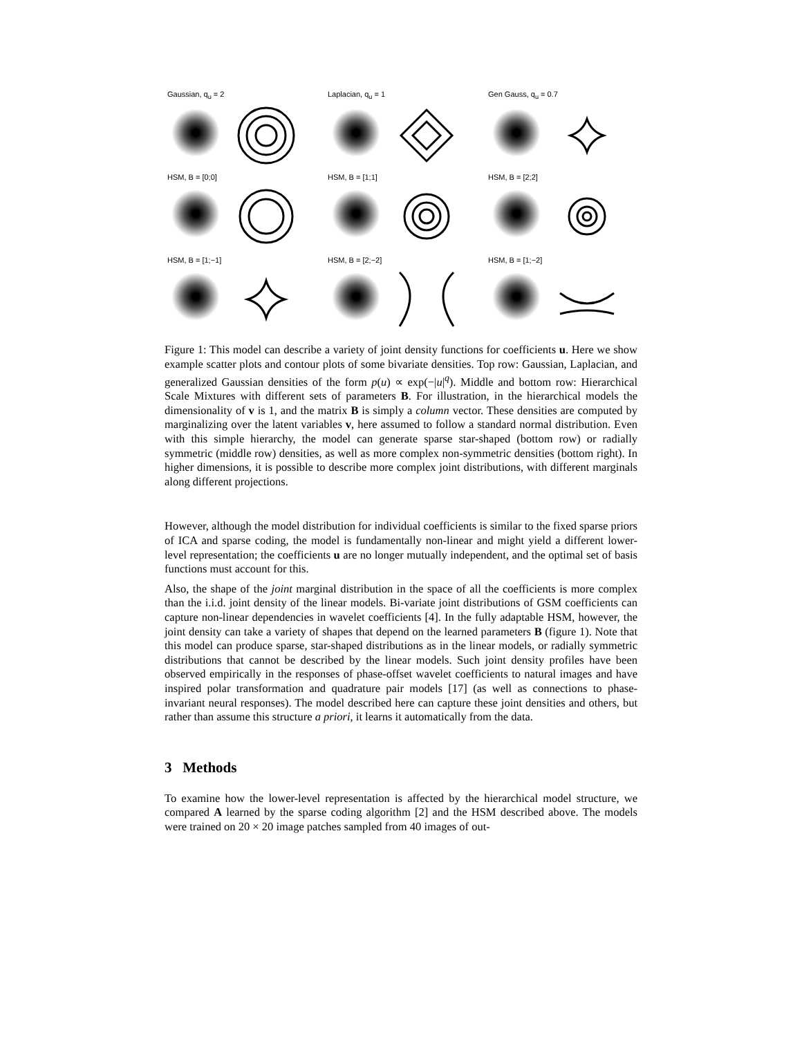Gaussian, q<sub>u</sub> = 2
Laplacian, q<sub>u</sub> = 1
Gen Gauss, q<sub>u</sub> = 0.7
HSM, B = [0;0]
HSM, B = [1;1]
HSM, B = [2;2]
HSM, B = [1;−1]
HSM, B = [2;−2]
HSM, B = [1;−2]
Figure 1: This model can describe a variety of joint density functions for coefficients u. Here we show example scatter plots and contour plots of some bivariate densities. Top row: Gaussian, Laplacian, and generalized Gaussian densities of the form p(u) ∝ exp(−|u|<sup>q</sup>). Middle and bottom row: Hierarchical Scale Mixtures with different sets of parameters B. For illustration, in the hierarchical models the dimensionality of v is 1, and the matrix B is simply a column vector. These densities are computed by marginalizing over the latent variables v, here assumed to follow a standard normal distribution. Even with this simple hierarchy, the model can generate sparse star-shaped (bottom row) or radially symmetric (middle row) densities, as well as more complex non-symmetric densities (bottom right). In higher dimensions, it is possible to describe more complex joint distributions, with different marginals along different projections.
However, although the model distribution for individual coefficients is similar to the fixed sparse priors of ICA and sparse coding, the model is fundamentally non-linear and might yield a different lower-level representation; the coefficients u are no longer mutually independent, and the optimal set of basis functions must account for this.
Also, the shape of the joint marginal distribution in the space of all the coefficients is more complex than the i.i.d. joint density of the linear models. Bi-variate joint distributions of GSM coefficients can capture non-linear dependencies in wavelet coefficients [4]. In the fully adaptable HSM, however, the joint density can take a variety of shapes that depend on the learned parameters B (figure 1). Note that this model can produce sparse, star-shaped distributions as in the linear models, or radially symmetric distributions that cannot be described by the linear models. Such joint density profiles have been observed empirically in the responses of phase-offset wavelet coefficients to natural images and have inspired polar transformation and quadrature pair models [17] (as well as connections to phase-invariant neural responses). The model described here can capture these joint densities and others, but rather than assume this structure a priori, it learns it automatically from the data.
3 Methods
To examine how the lower-level representation is affected by the hierarchical model structure, we compared A learned by the sparse coding algorithm [2] and the HSM described above. The models were trained on 20 × 20 image patches sampled from 40 images of out-